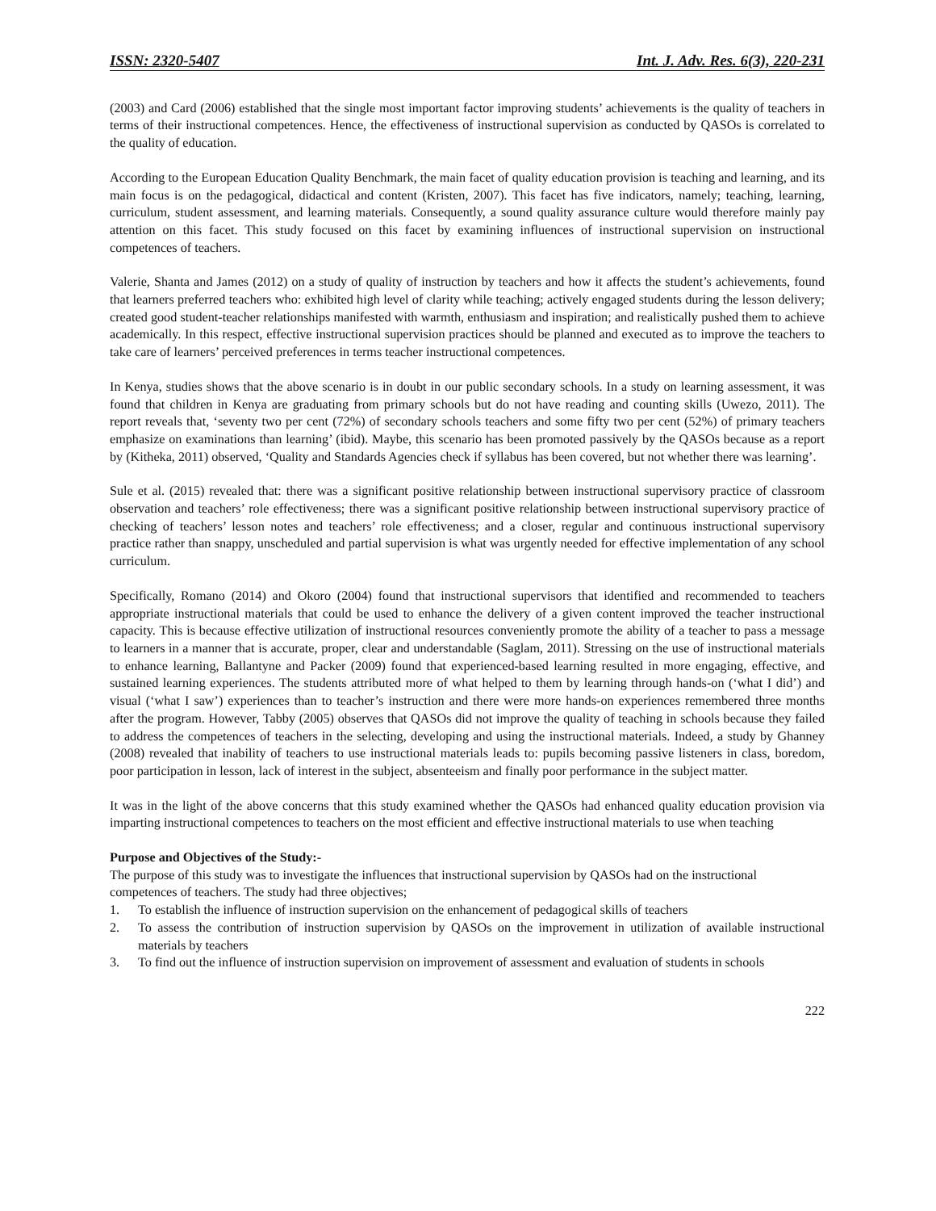ISSN: 2320-5407 Int. J. Adv. Res. 6(3), 220-231
(2003) and Card (2006) established that the single most important factor improving students’ achievements is the quality of teachers in terms of their instructional competences. Hence, the effectiveness of instructional supervision as conducted by QASOs is correlated to the quality of education.
According to the European Education Quality Benchmark, the main facet of quality education provision is teaching and learning, and its main focus is on the pedagogical, didactical and content (Kristen, 2007). This facet has five indicators, namely; teaching, learning, curriculum, student assessment, and learning materials. Consequently, a sound quality assurance culture would therefore mainly pay attention on this facet. This study focused on this facet by examining influences of instructional supervision on instructional competences of teachers.
Valerie, Shanta and James (2012) on a study of quality of instruction by teachers and how it affects the student’s achievements, found that learners preferred teachers who: exhibited high level of clarity while teaching; actively engaged students during the lesson delivery; created good student-teacher relationships manifested with warmth, enthusiasm and inspiration; and realistically pushed them to achieve academically. In this respect, effective instructional supervision practices should be planned and executed as to improve the teachers to take care of learners’ perceived preferences in terms teacher instructional competences.
In Kenya, studies shows that the above scenario is in doubt in our public secondary schools. In a study on learning assessment, it was found that children in Kenya are graduating from primary schools but do not have reading and counting skills (Uwezo, 2011). The report reveals that, ‘seventy two per cent (72%) of secondary schools teachers and some fifty two per cent (52%) of primary teachers emphasize on examinations than learning’ (ibid). Maybe, this scenario has been promoted passively by the QASOs because as a report by (Kitheka, 2011) observed, ‘Quality and Standards Agencies check if syllabus has been covered, but not whether there was learning’.
Sule et al. (2015) revealed that: there was a significant positive relationship between instructional supervisory practice of classroom observation and teachers’ role effectiveness; there was a significant positive relationship between instructional supervisory practice of checking of teachers’ lesson notes and teachers’ role effectiveness; and a closer, regular and continuous instructional supervisory practice rather than snappy, unscheduled and partial supervision is what was urgently needed for effective implementation of any school curriculum.
Specifically, Romano (2014) and Okoro (2004) found that instructional supervisors that identified and recommended to teachers appropriate instructional materials that could be used to enhance the delivery of a given content improved the teacher instructional capacity. This is because effective utilization of instructional resources conveniently promote the ability of a teacher to pass a message to learners in a manner that is accurate, proper, clear and understandable (Saglam, 2011). Stressing on the use of instructional materials to enhance learning, Ballantyne and Packer (2009) found that experienced-based learning resulted in more engaging, effective, and sustained learning experiences. The students attributed more of what helped to them by learning through hands-on (‘what I did’) and visual (‘what I saw’) experiences than to teacher’s instruction and there were more hands-on experiences remembered three months after the program. However, Tabby (2005) observes that QASOs did not improve the quality of teaching in schools because they failed to address the competences of teachers in the selecting, developing and using the instructional materials. Indeed, a study by Ghanney (2008) revealed that inability of teachers to use instructional materials leads to: pupils becoming passive listeners in class, boredom, poor participation in lesson, lack of interest in the subject, absenteeism and finally poor performance in the subject matter.
It was in the light of the above concerns that this study examined whether the QASOs had enhanced quality education provision via imparting instructional competences to teachers on the most efficient and effective instructional materials to use when teaching
Purpose and Objectives of the Study:-
The purpose of this study was to investigate the influences that instructional supervision by QASOs had on the instructional competences of teachers. The study had three objectives;
1. To establish the influence of instruction supervision on the enhancement of pedagogical skills of teachers
2. To assess the contribution of instruction supervision by QASOs on the improvement in utilization of available instructional materials by teachers
3. To find out the influence of instruction supervision on improvement of assessment and evaluation of students in schools
222